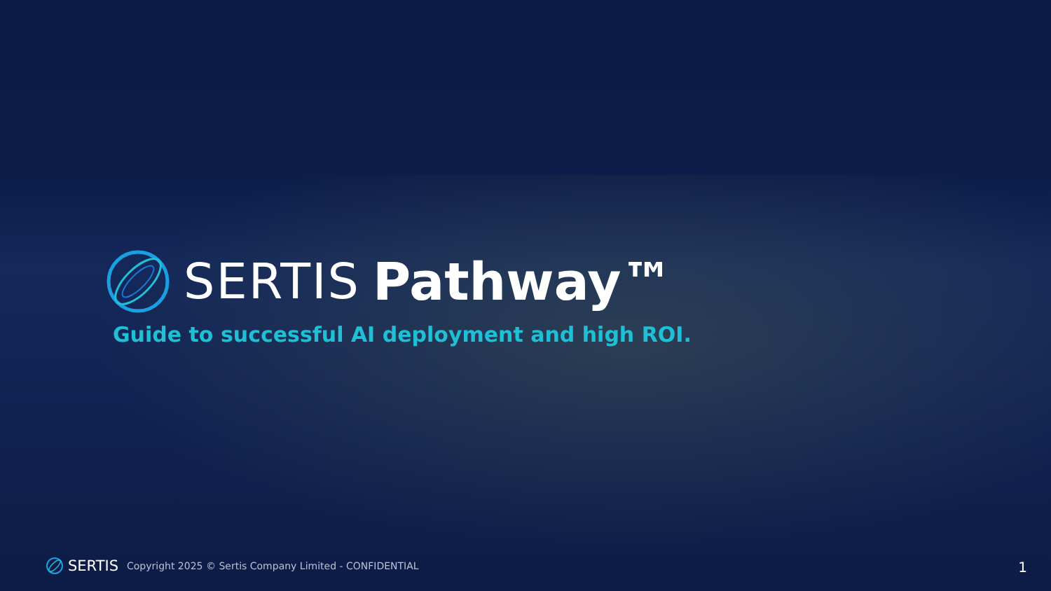SERTIS Pathway™
Guide to successful AI deployment and high ROI.
SERTIS Copyright 2025 © Sertis Company Limited - CONFIDENTIAL
1